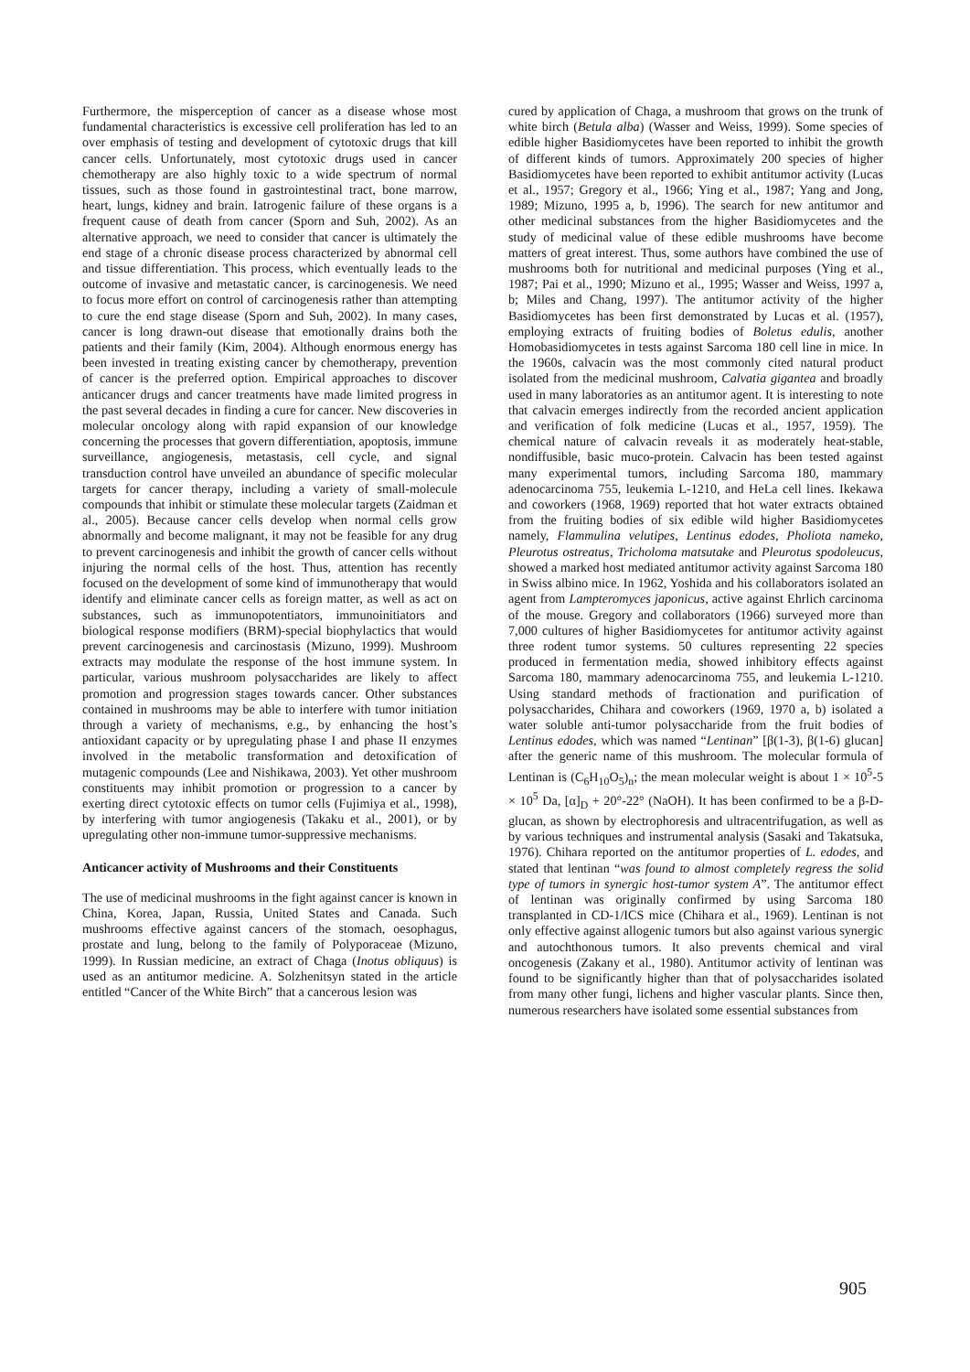Furthermore, the misperception of cancer as a disease whose most fundamental characteristics is excessive cell proliferation has led to an over emphasis of testing and development of cytotoxic drugs that kill cancer cells. Unfortunately, most cytotoxic drugs used in cancer chemotherapy are also highly toxic to a wide spectrum of normal tissues, such as those found in gastrointestinal tract, bone marrow, heart, lungs, kidney and brain. Iatrogenic failure of these organs is a frequent cause of death from cancer (Sporn and Suh, 2002). As an alternative approach, we need to consider that cancer is ultimately the end stage of a chronic disease process characterized by abnormal cell and tissue differentiation. This process, which eventually leads to the outcome of invasive and metastatic cancer, is carcinogenesis. We need to focus more effort on control of carcinogenesis rather than attempting to cure the end stage disease (Sporn and Suh, 2002). In many cases, cancer is long drawn-out disease that emotionally drains both the patients and their family (Kim, 2004). Although enormous energy has been invested in treating existing cancer by chemotherapy, prevention of cancer is the preferred option. Empirical approaches to discover anticancer drugs and cancer treatments have made limited progress in the past several decades in finding a cure for cancer. New discoveries in molecular oncology along with rapid expansion of our knowledge concerning the processes that govern differentiation, apoptosis, immune surveillance, angiogenesis, metastasis, cell cycle, and signal transduction control have unveiled an abundance of specific molecular targets for cancer therapy, including a variety of small-molecule compounds that inhibit or stimulate these molecular targets (Zaidman et al., 2005). Because cancer cells develop when normal cells grow abnormally and become malignant, it may not be feasible for any drug to prevent carcinogenesis and inhibit the growth of cancer cells without injuring the normal cells of the host. Thus, attention has recently focused on the development of some kind of immunotherapy that would identify and eliminate cancer cells as foreign matter, as well as act on substances, such as immunopotentiators, immunoinitiators and biological response modifiers (BRM)-special biophylactics that would prevent carcinogenesis and carcinostasis (Mizuno, 1999). Mushroom extracts may modulate the response of the host immune system. In particular, various mushroom polysaccharides are likely to affect promotion and progression stages towards cancer. Other substances contained in mushrooms may be able to interfere with tumor initiation through a variety of mechanisms, e.g., by enhancing the host’s antioxidant capacity or by upregulating phase I and phase II enzymes involved in the metabolic transformation and detoxification of mutagenic compounds (Lee and Nishikawa, 2003). Yet other mushroom constituents may inhibit promotion or progression to a cancer by exerting direct cytotoxic effects on tumor cells (Fujimiya et al., 1998), by interfering with tumor angiogenesis (Takaku et al., 2001), or by upregulating other non-immune tumor-suppressive mechanisms.
Anticancer activity of Mushrooms and their Constituents
The use of medicinal mushrooms in the fight against cancer is known in China, Korea, Japan, Russia, United States and Canada. Such mushrooms effective against cancers of the stomach, oesophagus, prostate and lung, belong to the family of Polyporaceae (Mizuno, 1999). In Russian medicine, an extract of Chaga (Inotus obliquus) is used as an antitumor medicine. A. Solzhenitsyn stated in the article entitled “Cancer of the White Birch” that a cancerous lesion was
cured by application of Chaga, a mushroom that grows on the trunk of white birch (Betula alba) (Wasser and Weiss, 1999). Some species of edible higher Basidiomycetes have been reported to inhibit the growth of different kinds of tumors. Approximately 200 species of higher Basidiomycetes have been reported to exhibit antitumor activity (Lucas et al., 1957; Gregory et al., 1966; Ying et al., 1987; Yang and Jong, 1989; Mizuno, 1995 a, b, 1996). The search for new antitumor and other medicinal substances from the higher Basidiomycetes and the study of medicinal value of these edible mushrooms have become matters of great interest. Thus, some authors have combined the use of mushrooms both for nutritional and medicinal purposes (Ying et al., 1987; Pai et al., 1990; Mizuno et al., 1995; Wasser and Weiss, 1997 a, b; Miles and Chang, 1997). The antitumor activity of the higher Basidiomycetes has been first demonstrated by Lucas et al. (1957), employing extracts of fruiting bodies of Boletus edulis, another Homobasidiomycetes in tests against Sarcoma 180 cell line in mice. In the 1960s, calvacin was the most commonly cited natural product isolated from the medicinal mushroom, Calvatia gigantea and broadly used in many laboratories as an antitumor agent. It is interesting to note that calvacin emerges indirectly from the recorded ancient application and verification of folk medicine (Lucas et al., 1957, 1959). The chemical nature of calvacin reveals it as moderately heat-stable, nondiffusible, basic muco-protein. Calvacin has been tested against many experimental tumors, including Sarcoma 180, mammary adenocarcinoma 755, leukemia L-1210, and HeLa cell lines. Ikekawa and coworkers (1968, 1969) reported that hot water extracts obtained from the fruiting bodies of six edible wild higher Basidiomycetes namely, Flammulina velutipes, Lentinus edodes, Pholiota nameko, Pleurotus ostreatus, Tricholoma matsutake and Pleurotus spodoleucus, showed a marked host mediated antitumor activity against Sarcoma 180 in Swiss albino mice. In 1962, Yoshida and his collaborators isolated an agent from Lampteromyces japonicus, active against Ehrlich carcinoma of the mouse. Gregory and collaborators (1966) surveyed more than 7,000 cultures of higher Basidiomycetes for antitumor activity against three rodent tumor systems. 50 cultures representing 22 species produced in fermentation media, showed inhibitory effects against Sarcoma 180, mammary adenocarcinoma 755, and leukemia L-1210. Using standard methods of fractionation and purification of polysaccharides, Chihara and coworkers (1969, 1970 a, b) isolated a water soluble anti-tumor polysaccharide from the fruit bodies of Lentinus edodes, which was named “Lentinan” [β(1-3), β(1-6) glucan] after the generic name of this mushroom. The molecular formula of Lentinan is (C<sub>6</sub>H<sub>10</sub>O<sub>5</sub>)<sub>n</sub>; the mean molecular weight is about 1 × 10<sup>5</sup>-5 × 10<sup>5</sup> Da, [α]<sub>D</sub> + 20°-22° (NaOH). It has been confirmed to be a β-D-glucan, as shown by electrophoresis and ultracentrifugation, as well as by various techniques and instrumental analysis (Sasaki and Takatsuka, 1976). Chihara reported on the antitumor properties of L. edodes, and stated that lentinan “was found to almost completely regress the solid type of tumors in synergic host-tumor system A”. The antitumor effect of lentinan was originally confirmed by using Sarcoma 180 transplanted in CD-1/ICS mice (Chihara et al., 1969). Lentinan is not only effective against allogenic tumors but also against various synergic and autochthonous tumors. It also prevents chemical and viral oncogenesis (Zakany et al., 1980). Antitumor activity of lentinan was found to be significantly higher than that of polysaccharides isolated from many other fungi, lichens and higher vascular plants. Since then, numerous researchers have isolated some essential substances from
905